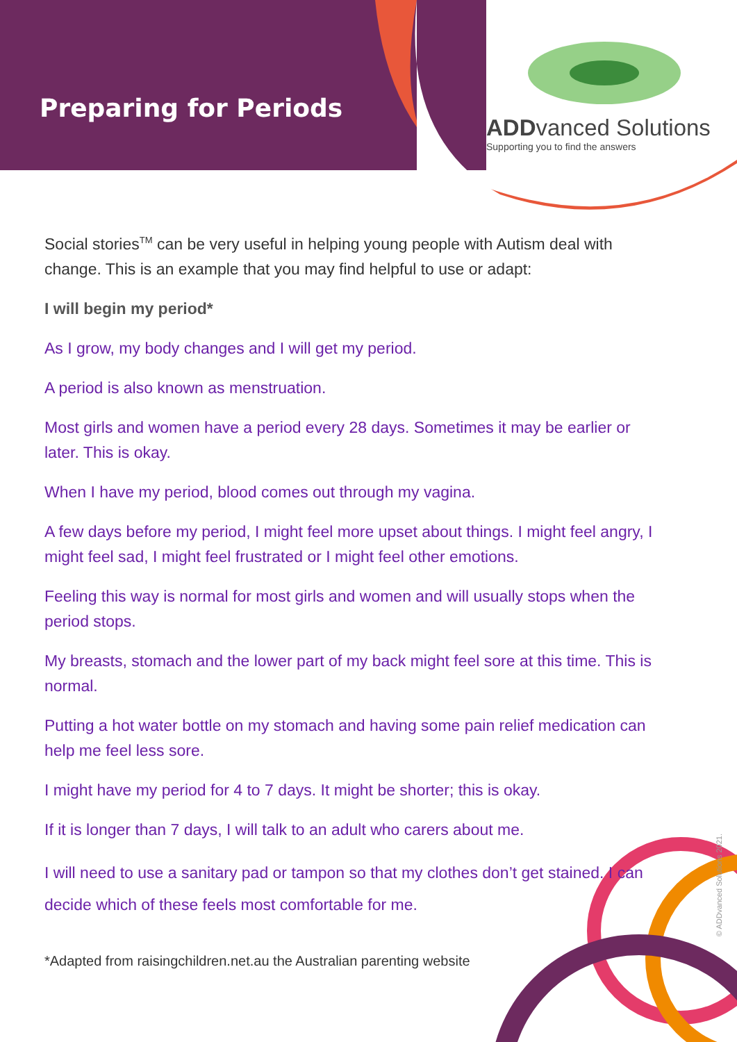Preparing for Periods
ADDvanced Solutions
Supporting you to find the answers
Social stories<sup>TM</sup> can be very useful in helping young people with Autism deal with change. This is an example that you may find helpful to use or adapt:
I will begin my period*
As I grow, my body changes and I will get my period.
A period is also known as menstruation.
Most girls and women have a period every 28 days. Sometimes it may be earlier or later. This is okay.
When I have my period, blood comes out through my vagina.
A few days before my period, I might feel more upset about things. I might feel angry, I might feel sad, I might feel frustrated or I might feel other emotions.
Feeling this way is normal for most girls and women and will usually stops when the period stops.
My breasts, stomach and the lower part of my back might feel sore at this time. This is normal.
Putting a hot water bottle on my stomach and having some pain relief medication can help me feel less sore.
I might have my period for 4 to 7 days. It might be shorter; this is okay.
If it is longer than 7 days, I will talk to an adult who carers about me.
I will need to use a sanitary pad or tampon so that my clothes don’t get stained. I can decide which of these feels most comfortable for me.
*Adapted from raisingchildren.net.au the Australian parenting website
© ADDvanced Solutions 2021.